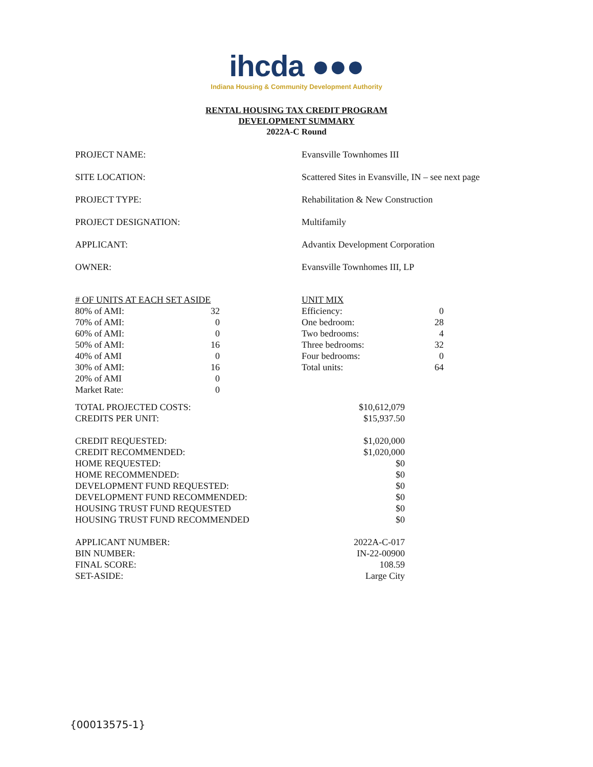ihcda ●●●
Indiana Housing & Community Development Authority
RENTAL HOUSING TAX CREDIT PROGRAM
DEVELOPMENT SUMMARY
2022A-C Round
| PROJECT NAME: | Evansville Townhomes III |
| SITE LOCATION: | Scattered Sites in Evansville, IN – see next page |
| PROJECT TYPE: | Rehabilitation & New Construction |
| PROJECT DESIGNATION: | Multifamily |
| APPLICANT: | Advantix Development Corporation |
| OWNER: | Evansville Townhomes III, LP |
| # OF UNITS AT EACH SET ASIDE | | | UNIT MIX | |
| 80% of AMI: | 32 | | Efficiency: | 0 |
| 70% of AMI: | 0 | | One bedroom: | 28 |
| 60% of AMI: | 0 | | Two bedrooms: | 4 |
| 50% of AMI: | 16 | | Three bedrooms: | 32 |
| 40% of AMI | 0 | | Four bedrooms: | 0 |
| 30% of AMI: | 16 | | Total units: | 64 |
| 20% of AMI | 0 | | | |
| Market Rate: | 0 | | | |
| TOTAL PROJECTED COSTS: | $10,612,079 |
| CREDITS PER UNIT: | $15,937.50 |
| CREDIT REQUESTED: | $1,020,000 |
| CREDIT RECOMMENDED: | $1,020,000 |
| HOME REQUESTED: | $0 |
| HOME RECOMMENDED: | $0 |
| DEVELOPMENT FUND REQUESTED: | $0 |
| DEVELOPMENT FUND RECOMMENDED: | $0 |
| HOUSING TRUST FUND REQUESTED | $0 |
| HOUSING TRUST FUND RECOMMENDED | $0 |
| APPLICANT NUMBER: | 2022A-C-017 |
| BIN NUMBER: | IN-22-00900 |
| FINAL SCORE: | 108.59 |
| SET-ASIDE: | Large City |
{00013575-1}